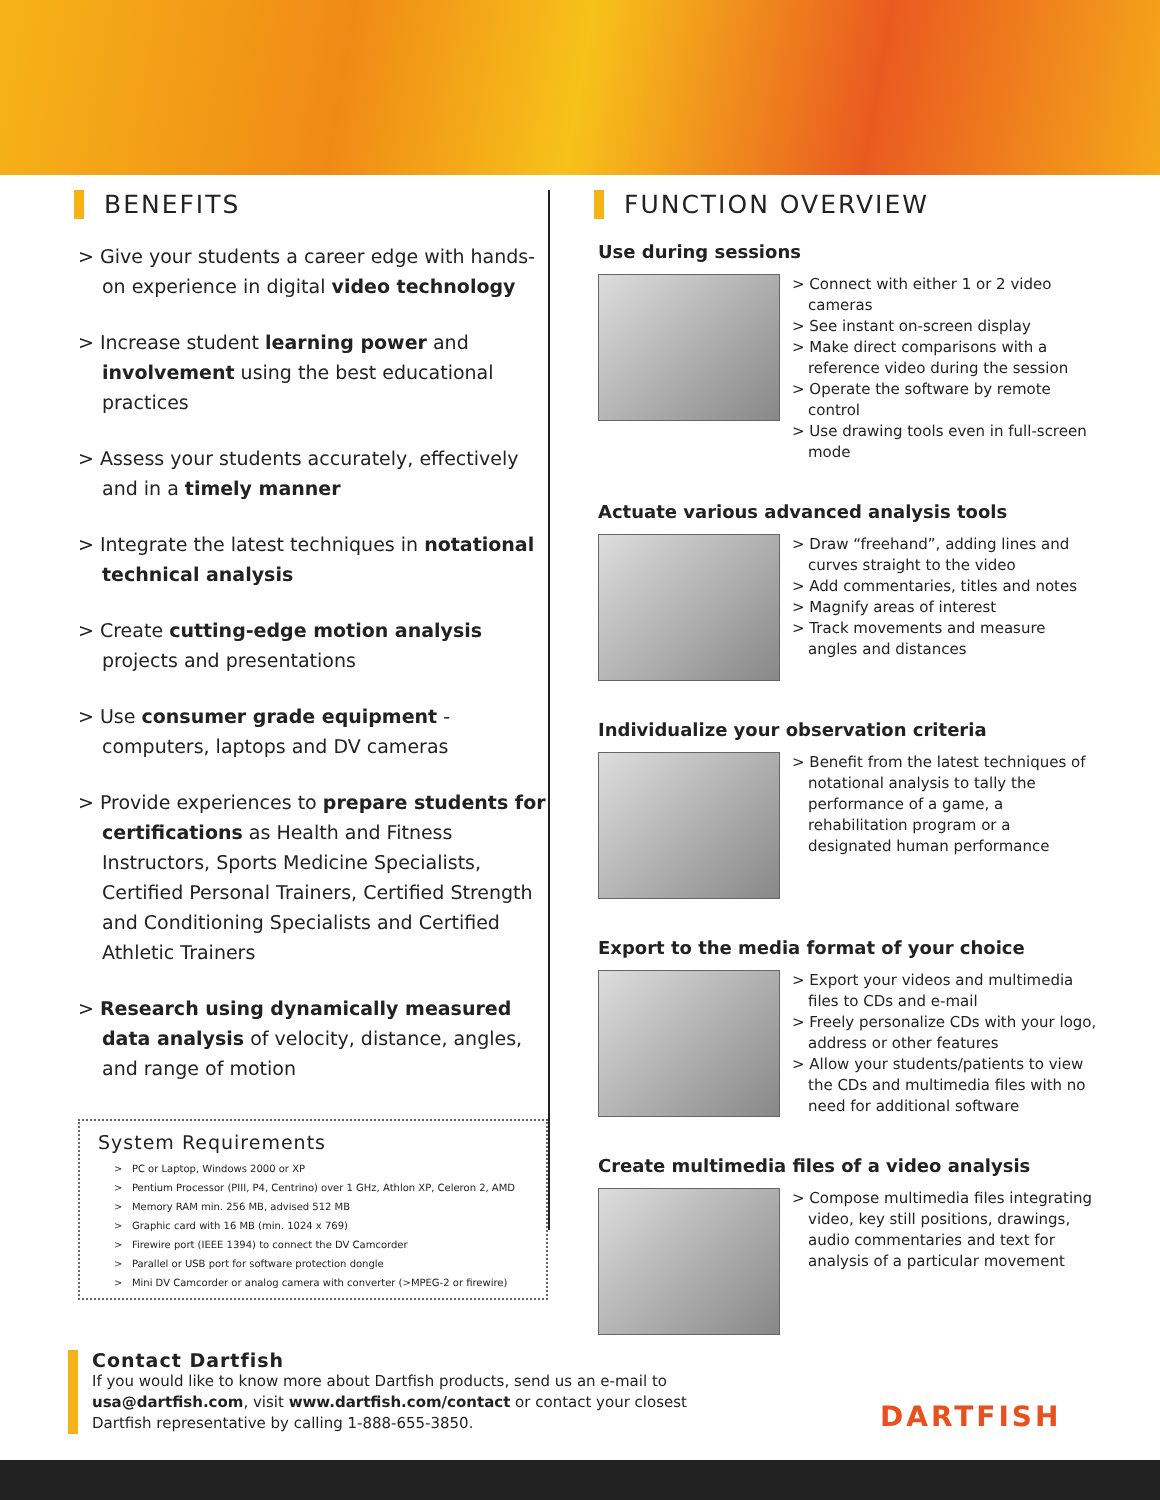BENEFITS
> Give your students a career edge with hands-on experience in digital video technology
> Increase student learning power and involvement using the best educational practices
> Assess your students accurately, effectively and in a timely manner
> Integrate the latest techniques in notational technical analysis
> Create cutting-edge motion analysis projects and presentations
> Use consumer grade equipment - computers, laptops and DV cameras
> Provide experiences to prepare students for certifications as Health and Fitness Instructors, Sports Medicine Specialists, Certified Personal Trainers, Certified Strength and Conditioning Specialists and Certified Athletic Trainers
> Research using dynamically measured data analysis of velocity, distance, angles, and range of motion
System Requirements
> PC or Laptop, Windows 2000 or XP
> Pentium Processor (PIII, P4, Centrino) over 1 GHz, Athlon XP, Celeron 2, AMD
> Memory RAM min. 256 MB, advised 512 MB
> Graphic card with 16 MB (min. 1024 x 769)
> Firewire port (IEEE 1394) to connect the DV Camcorder
> Parallel or USB port for software protection dongle
> Mini DV Camcorder or analog camera with converter (>MPEG-2 or firewire)
FUNCTION OVERVIEW
Use during sessions
> Connect with either 1 or 2 video cameras
> See instant on-screen display
> Make direct comparisons with a reference video during the session
> Operate the software by remote control
> Use drawing tools even in full-screen mode
Actuate various advanced analysis tools
> Draw “freehand”, adding lines and curves straight to the video
> Add commentaries, titles and notes
> Magnify areas of interest
> Track movements and measure angles and distances
Individualize your observation criteria
> Benefit from the latest techniques of notational analysis to tally the performance of a game, a rehabilitation program or a designated human performance
Export to the media format of your choice
> Export your videos and multimedia files to CDs and e-mail
> Freely personalize CDs with your logo, address or other features
> Allow your students/patients to view the CDs and multimedia files with no need for additional software
Create multimedia files of a video analysis
> Compose multimedia files integrating video, key still positions, drawings, audio commentaries and text for analysis of a particular movement
Contact Dartfish
If you would like to know more about Dartfish products, send us an e-mail to
usa@dartfish.com, visit www.dartfish.com/contact or contact your closest
Dartfish representative by calling 1-888-655-3850.
DARTFISH